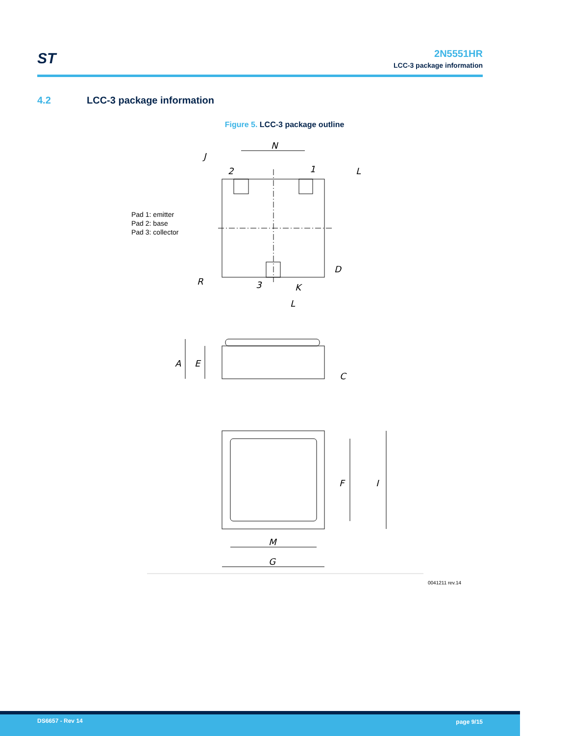ST
2N5551HR
LCC-3 package information
4.2 LCC-3 package information
Figure 5. LCC-3 package outline
Pad 1: emitter
Pad 2: base
Pad 3: collector
N
J
2
1
L
D
R
3
K
L
A
E
C
F
I
M
G
0041211 rev.14
DS6657 - Rev 14 page 9/15